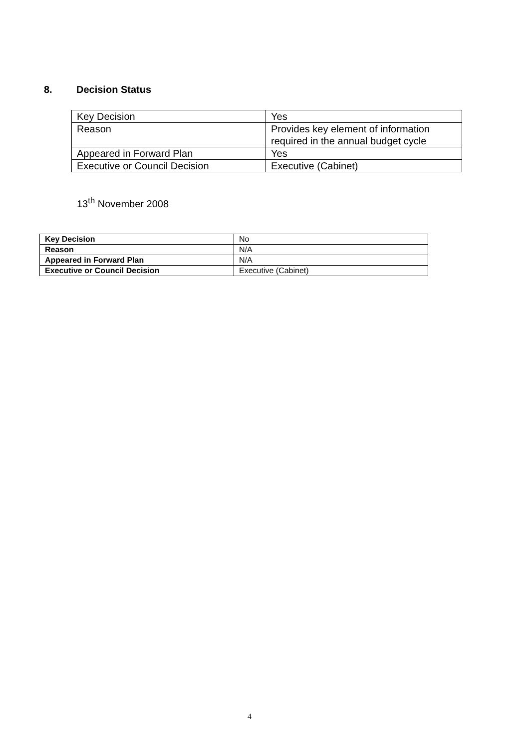8. Decision Status
| Key Decision | Yes |
| Reason | Provides key element of information required in the annual budget cycle |
| Appeared in Forward Plan | Yes |
| Executive or Council Decision | Executive (Cabinet) |
13<sup>th</sup> November 2008
| Key Decision | No |
| Reason | N/A |
| Appeared in Forward Plan | N/A |
| Executive or Council Decision | Executive (Cabinet) |
4